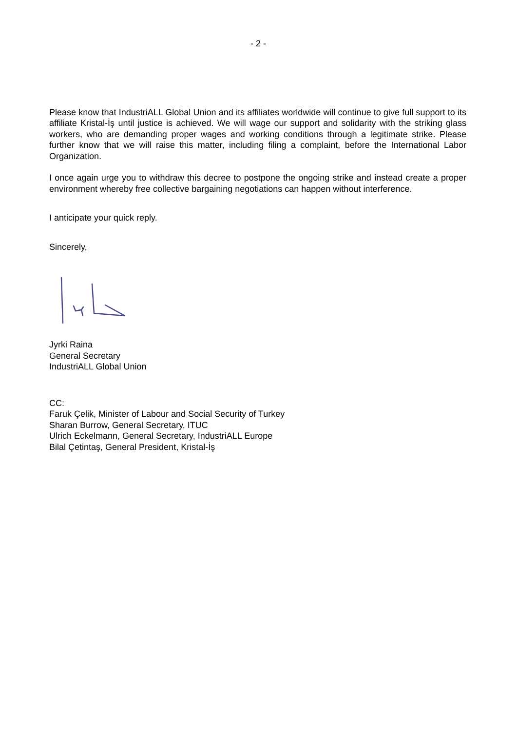- 2 -
Please know that IndustriALL Global Union and its affiliates worldwide will continue to give full support to its affiliate Kristal-İş until justice is achieved. We will wage our support and solidarity with the striking glass workers, who are demanding proper wages and working conditions through a legitimate strike. Please further know that we will raise this matter, including filing a complaint, before the International Labor Organization.
I once again urge you to withdraw this decree to postpone the ongoing strike and instead create a proper environment whereby free collective bargaining negotiations can happen without interference.
I anticipate your quick reply.
Sincerely,
Jyrki Raina
General Secretary
IndustriALL Global Union
CC:
Faruk Çelik, Minister of Labour and Social Security of Turkey
Sharan Burrow, General Secretary, ITUC
Ulrich Eckelmann, General Secretary, IndustriALL Europe
Bilal Çetintaş, General President, Kristal-İş